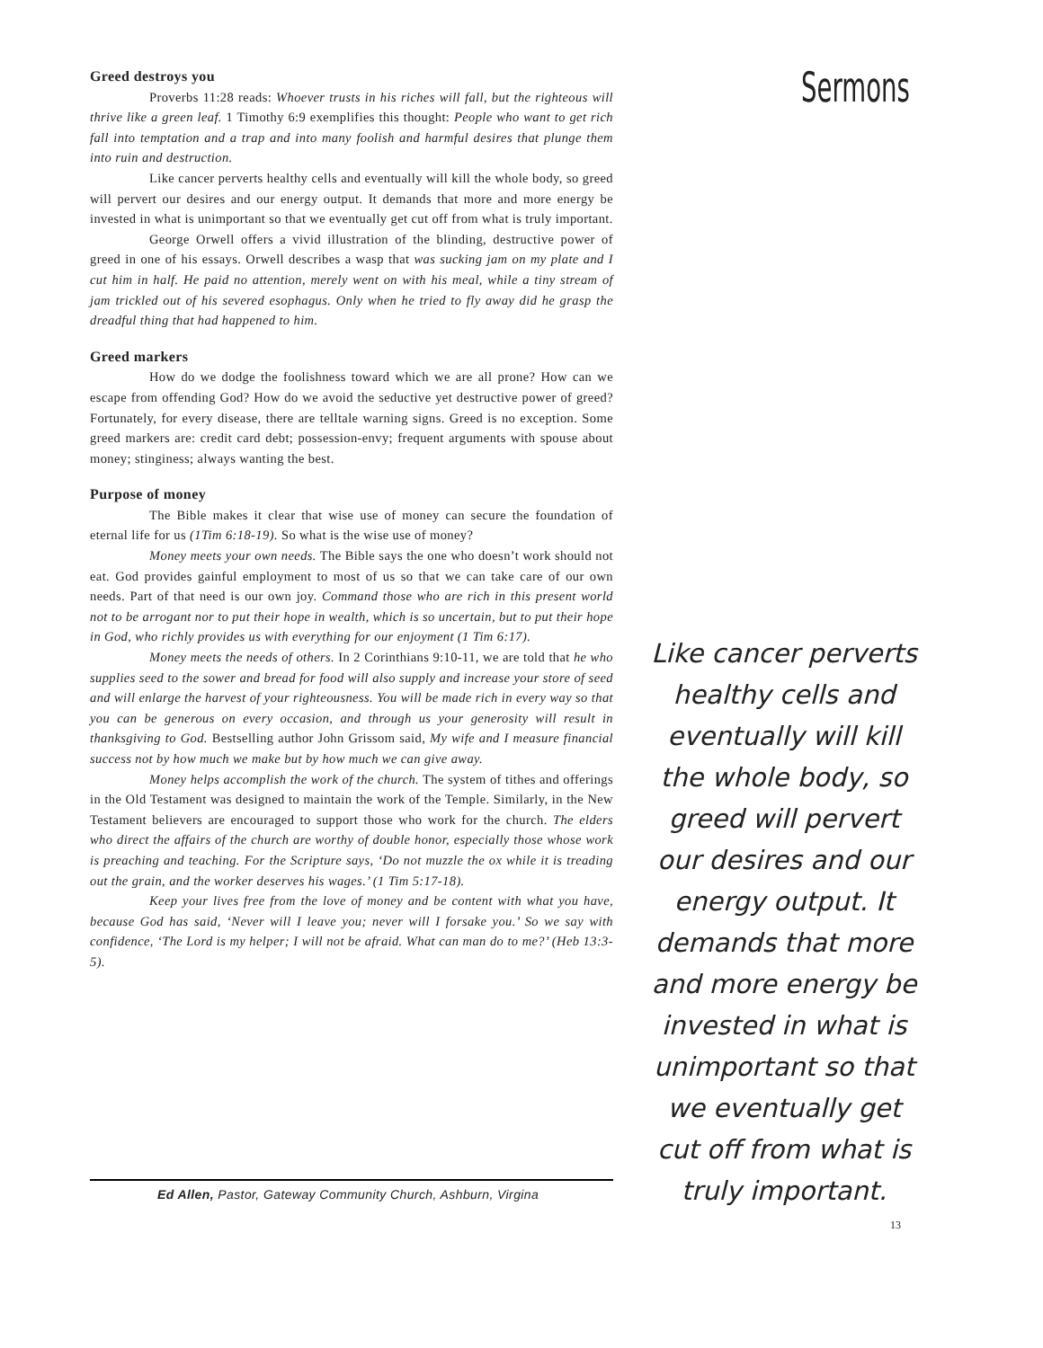Greed destroys you
Proverbs 11:28 reads: Whoever trusts in his riches will fall, but the righteous will thrive like a green leaf. 1 Timothy 6:9 exemplifies this thought: People who want to get rich fall into temptation and a trap and into many foolish and harmful desires that plunge them into ruin and destruction.
Like cancer perverts healthy cells and eventually will kill the whole body, so greed will pervert our desires and our energy output. It demands that more and more energy be invested in what is unimportant so that we eventually get cut off from what is truly important.
George Orwell offers a vivid illustration of the blinding, destructive power of greed in one of his essays. Orwell describes a wasp that was sucking jam on my plate and I cut him in half. He paid no attention, merely went on with his meal, while a tiny stream of jam trickled out of his severed esophagus. Only when he tried to fly away did he grasp the dreadful thing that had happened to him.
Greed markers
How do we dodge the foolishness toward which we are all prone? How can we escape from offending God? How do we avoid the seductive yet destructive power of greed? Fortunately, for every disease, there are telltale warning signs. Greed is no exception. Some greed markers are: credit card debt; possession-envy; frequent arguments with spouse about money; stinginess; always wanting the best.
Purpose of money
The Bible makes it clear that wise use of money can secure the foundation of eternal life for us (1Tim 6:18-19). So what is the wise use of money?
Money meets your own needs. The Bible says the one who doesn’t work should not eat. God provides gainful employment to most of us so that we can take care of our own needs. Part of that need is our own joy. Command those who are rich in this present world not to be arrogant nor to put their hope in wealth, which is so uncertain, but to put their hope in God, who richly provides us with everything for our enjoyment (1 Tim 6:17).
Money meets the needs of others. In 2 Corinthians 9:10-11, we are told that he who supplies seed to the sower and bread for food will also supply and increase your store of seed and will enlarge the harvest of your righteousness. You will be made rich in every way so that you can be generous on every occasion, and through us your generosity will result in thanksgiving to God. Bestselling author John Grissom said, My wife and I measure financial success not by how much we make but by how much we can give away.
Money helps accomplish the work of the church. The system of tithes and offerings in the Old Testament was designed to maintain the work of the Temple. Similarly, in the New Testament believers are encouraged to support those who work for the church. The elders who direct the affairs of the church are worthy of double honor, especially those whose work is preaching and teaching. For the Scripture says, ‘Do not muzzle the ox while it is treading out the grain, and the worker deserves his wages.’ (1 Tim 5:17-18).
Keep your lives free from the love of money and be content with what you have, because God has said, ‘Never will I leave you; never will I forsake you.’ So we say with confidence, ‘The Lord is my helper; I will not be afraid. What can man do to me?’ (Heb 13:3-5).
Ed Allen, Pastor, Gateway Community Church, Ashburn, Virgina
Sermons
Like cancer perverts healthy cells and eventually will kill the whole body, so greed will pervert our desires and our energy output. It demands that more and more energy be invested in what is unimportant so that we eventually get cut off from what is truly important.
13